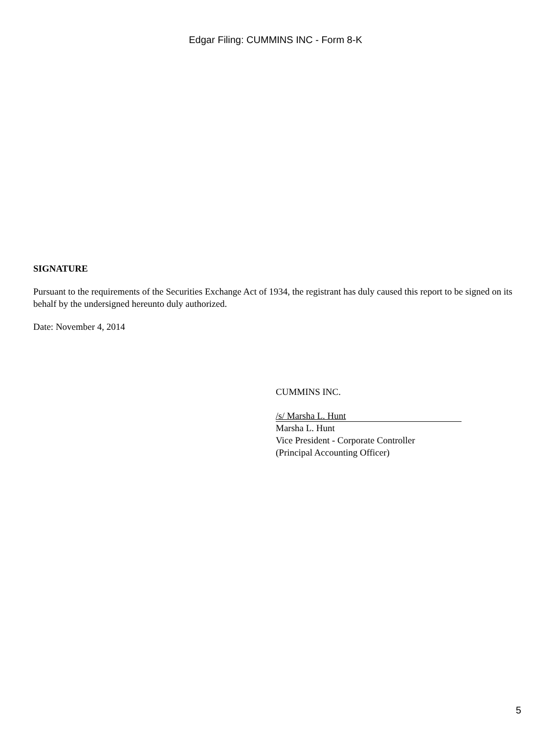Edgar Filing: CUMMINS INC - Form 8-K
SIGNATURE
Pursuant to the requirements of the Securities Exchange Act of 1934, the registrant has duly caused this report to be signed on its behalf by the undersigned hereunto duly authorized.
Date: November 4, 2014
CUMMINS INC.
/s/ Marsha L. Hunt
Marsha L. Hunt
Vice President - Corporate Controller
(Principal Accounting Officer)
5